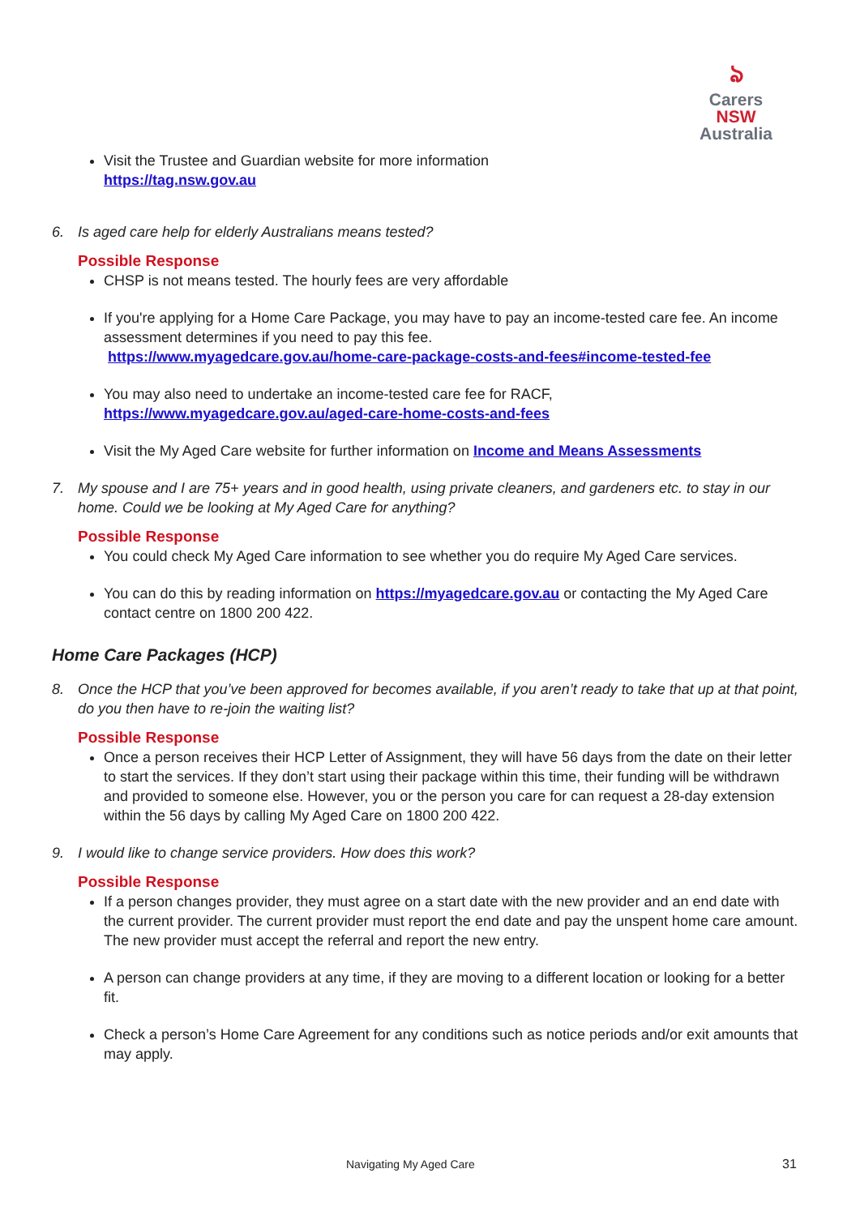ঌ
Carers NSW
Australia
Visit the Trustee and Guardian website for more information
https://tag.nsw.gov.au
6. Is aged care help for elderly Australians means tested?
Possible Response
CHSP is not means tested. The hourly fees are very affordable
If you're applying for a Home Care Package, you may have to pay an income-tested care fee. An income assessment determines if you need to pay this fee.
https://www.myagedcare.gov.au/home-care-package-costs-and-fees#income-tested-fee
You may also need to undertake an income-tested care fee for RACF,
https://www.myagedcare.gov.au/aged-care-home-costs-and-fees
Visit the My Aged Care website for further information on Income and Means Assessments
7. My spouse and I are 75+ years and in good health, using private cleaners, and gardeners etc. to stay in our home. Could we be looking at My Aged Care for anything?
Possible Response
You could check My Aged Care information to see whether you do require My Aged Care services.
You can do this by reading information on https://myagedcare.gov.au or contacting the My Aged Care contact centre on 1800 200 422.
Home Care Packages (HCP)
8. Once the HCP that you’ve been approved for becomes available, if you aren’t ready to take that up at that point, do you then have to re-join the waiting list?
Possible Response
Once a person receives their HCP Letter of Assignment, they will have 56 days from the date on their letter to start the services. If they don’t start using their package within this time, their funding will be withdrawn and provided to someone else. However, you or the person you care for can request a 28-day extension within the 56 days by calling My Aged Care on 1800 200 422.
9. I would like to change service providers. How does this work?
Possible Response
If a person changes provider, they must agree on a start date with the new provider and an end date with the current provider. The current provider must report the end date and pay the unspent home care amount. The new provider must accept the referral and report the new entry.
A person can change providers at any time, if they are moving to a different location or looking for a better fit.
Check a person’s Home Care Agreement for any conditions such as notice periods and/or exit amounts that may apply.
Navigating My Aged Care 31